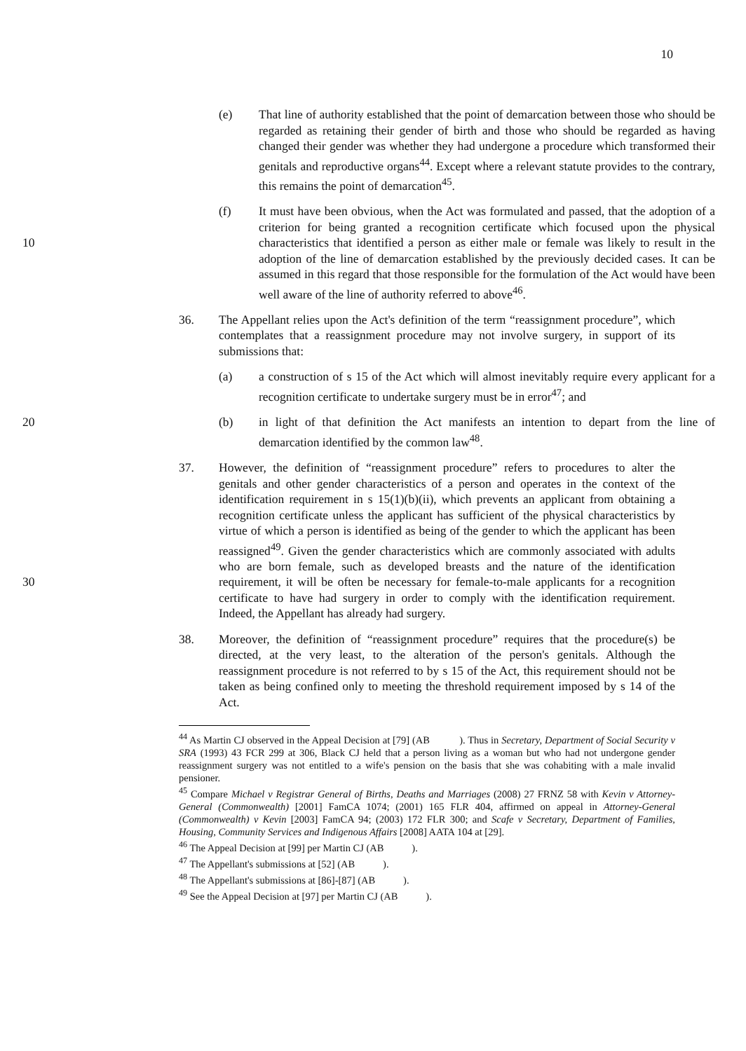10
(e) That line of authority established that the point of demarcation between those who should be regarded as retaining their gender of birth and those who should be regarded as having changed their gender was whether they had undergone a procedure which transformed their genitals and reproductive organs<sup>44</sup>. Except where a relevant statute provides to the contrary, this remains the point of demarcation<sup>45</sup>.
(f) It must have been obvious, when the Act was formulated and passed, that the adoption of a criterion for being granted a recognition certificate which focused upon the physical characteristics that identified a person as either 10 male or female was likely to result in the adoption of the line of demarcation established by the previously decided cases. It can be assumed in this regard that those responsible for the formulation of the Act would have been well aware of the line of authority referred to above<sup>46</sup>.
36. The Appellant relies upon the Act's definition of the term “reassignment procedure”, which contemplates that a reassignment procedure may not involve surgery, in support of its submissions that:
(a) a construction of s 15 of the Act which will almost inevitably require every applicant for a recognition certificate to undertake surgery must be in error<sup>47</sup>; and
20 (b) in light of that definition the Act manifests an intention to depart from the line of demarcation identified by the common law<sup>48</sup>.
37. However, the definition of “reassignment procedure” refers to procedures to alter the genitals and other gender characteristics of a person and operates in the context of the identification requirement in s 15(1)(b)(ii), which prevents an applicant from obtaining a recognition certificate unless the applicant has sufficient of the physical characteristics by virtue of which a person is identified as being of the gender to which the applicant has been reassigned<sup>49</sup>. Given the gender characteristics which are commonly associated with adults who are born female, such as developed breasts and the nature of the identification requirement, it will be often be necessary 30 for female-to-male applicants for a recognition certificate to have had surgery in order to comply with the identification requirement. Indeed, the Appellant has already had surgery.
38. Moreover, the definition of “reassignment procedure” requires that the procedure(s) be directed, at the very least, to the alteration of the person's genitals. Although the reassignment procedure is not referred to by s 15 of the Act, this requirement should not be taken as being confined only to meeting the threshold requirement imposed by s 14 of the Act.
<sup>44</sup> As Martin CJ observed in the Appeal Decision at [79] (AB ). Thus in Secretary, Department of Social Security v SRA (1993) 43 FCR 299 at 306, Black CJ held that a person living as a woman but who had not undergone gender reassignment surgery was not entitled to a wife's pension on the basis that she was cohabiting with a male invalid pensioner.
<sup>45</sup> Compare Michael v Registrar General of Births, Deaths and Marriages (2008) 27 FRNZ 58 with Kevin v Attorney-General (Commonwealth) [2001] FamCA 1074; (2001) 165 FLR 404, affirmed on appeal in Attorney-General (Commonwealth) v Kevin [2003] FamCA 94; (2003) 172 FLR 300; and Scafe v Secretary, Department of Families, Housing, Community Services and Indigenous Affairs [2008] AATA 104 at [29].
<sup>46</sup> The Appeal Decision at [99] per Martin CJ (AB ).
<sup>47</sup> The Appellant's submissions at [52] (AB ).
<sup>48</sup> The Appellant's submissions at [86]-[87] (AB ).
<sup>49</sup> See the Appeal Decision at [97] per Martin CJ (AB ).